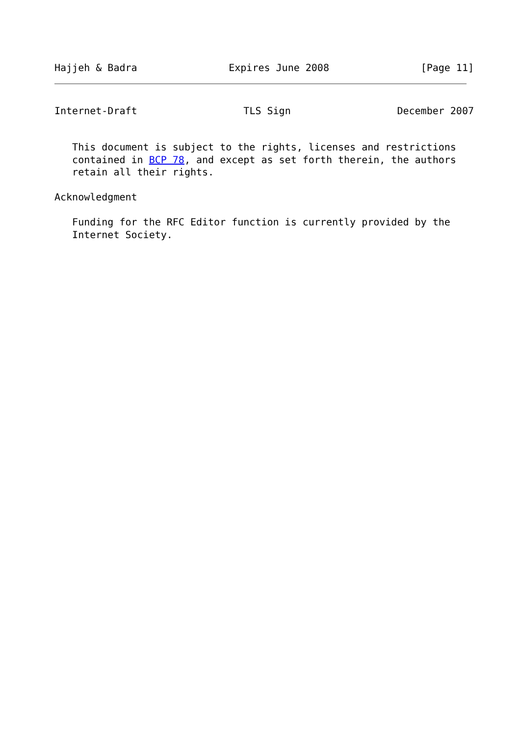Hajjeh & Badra Expires June 2008 [Page 11]
Internet-Draft TLS Sign December 2007
   This document is subject to the rights, licenses and restrictions
   contained in BCP 78, and except as set forth therein, the authors
   retain all their rights.

Acknowledgment

   Funding for the RFC Editor function is currently provided by the
   Internet Society.